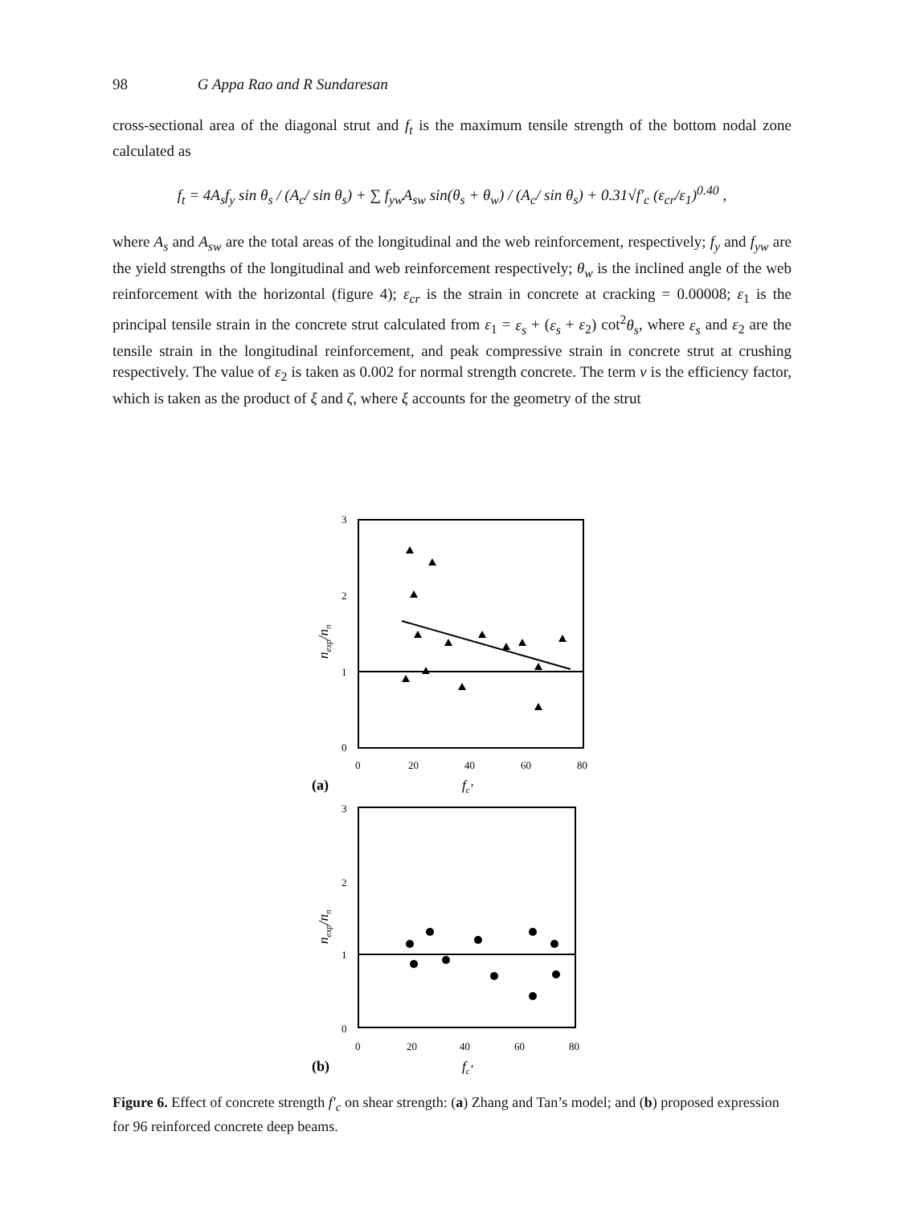98 G Appa Rao and R Sundaresan
cross-sectional area of the diagonal strut and f<sub>t</sub> is the maximum tensile strength of the bottom nodal zone calculated as
f<sub>t</sub> = 4A<sub>s</sub>f<sub>y</sub> sin θ<sub>s</sub> / (A<sub>c</sub>/ sin θ<sub>s</sub>) + ∑ f<sub>yw</sub>A<sub>sw</sub> sin(θ<sub>s</sub> + θ<sub>w</sub>) / (A<sub>c</sub>/ sin θ<sub>s</sub>) + 0.31√f′<sub>c</sub> (ε<sub>cr</sub>/ε<sub>1</sub>)<sup>0.40</sup> ,
where A<sub>s</sub> and A<sub>sw</sub> are the total areas of the longitudinal and the web reinforcement, respectively; f<sub>y</sub> and f<sub>yw</sub> are the yield strengths of the longitudinal and web reinforcement respectively; θ<sub>w</sub> is the inclined angle of the web reinforcement with the horizontal (figure 4); ε<sub>cr</sub> is the strain in concrete at cracking = 0.00008; ε<sub>1</sub> is the principal tensile strain in the concrete strut calculated from ε<sub>1</sub> = ε<sub>s</sub> + (ε<sub>s</sub> + ε<sub>2</sub>) cot<sup>2</sup>θ<sub>s</sub>, where ε<sub>s</sub> and ε<sub>2</sub> are the tensile strain in the longitudinal reinforcement, and peak compressive strain in concrete strut at crushing respectively. The value of ε<sub>2</sub> is taken as 0.002 for normal strength concrete. The term ν is the efficiency factor, which is taken as the product of ξ and ζ, where ξ accounts for the geometry of the strut
3
2
1
0
0
20
40
60
80
(a)
fc′
nexp/nn
3
2
1
0
0
20
40
60
80
(b)
fc′
nexp/nn
Figure 6. Effect of concrete strength f′<sub>c</sub> on shear strength: (a) Zhang and Tan’s model; and (b) proposed expression for 96 reinforced concrete deep beams.